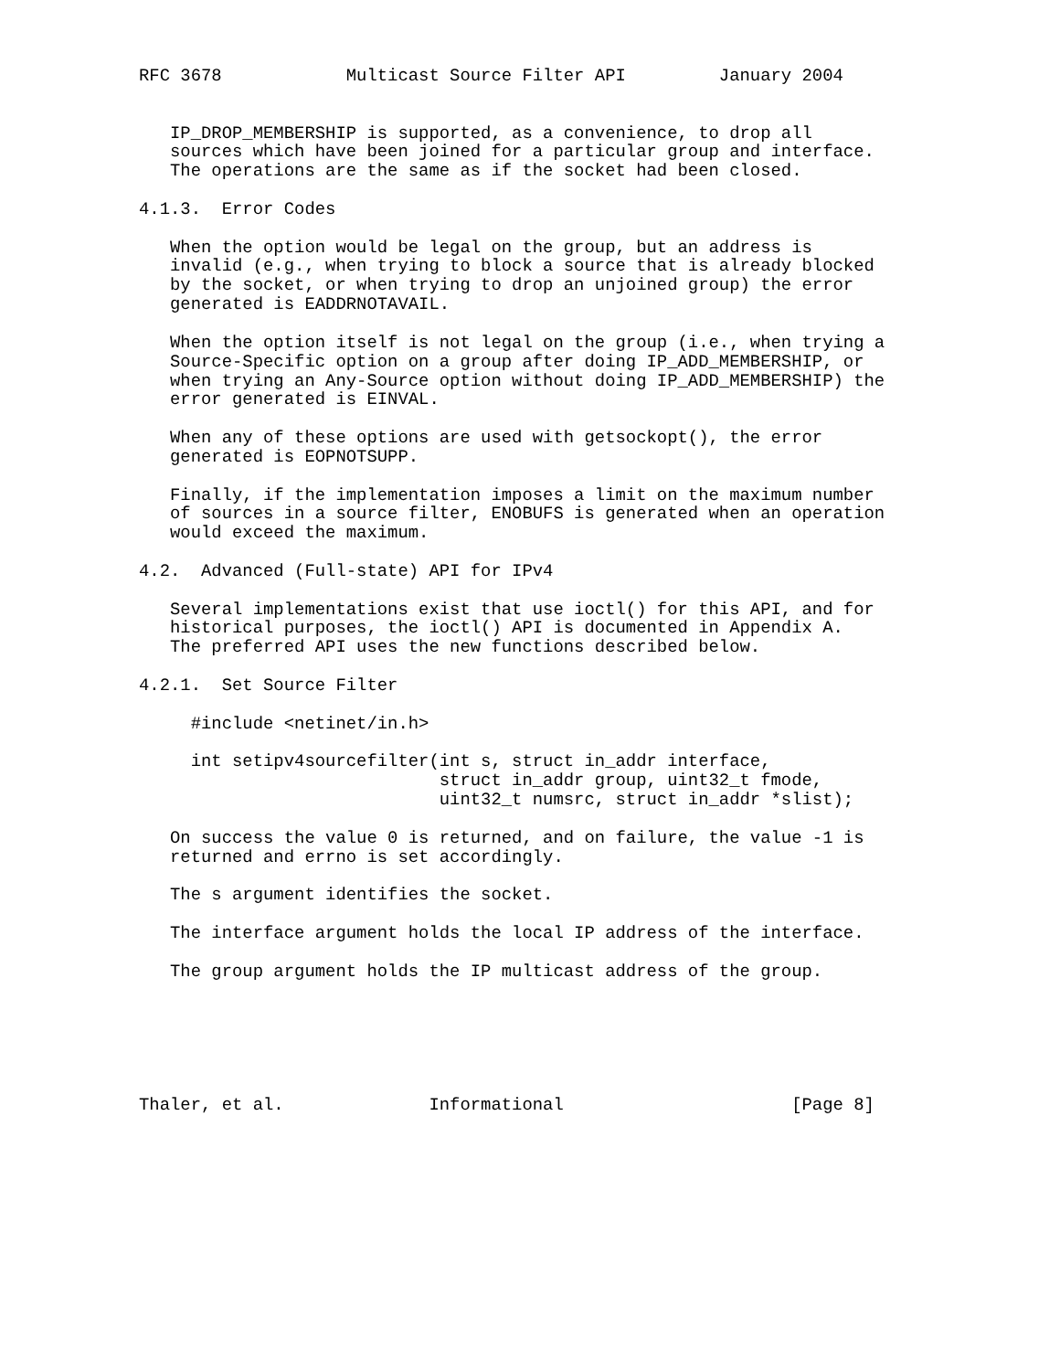RFC 3678            Multicast Source Filter API         January 2004


   IP_DROP_MEMBERSHIP is supported, as a convenience, to drop all
   sources which have been joined for a particular group and interface.
   The operations are the same as if the socket had been closed.

4.1.3.  Error Codes

   When the option would be legal on the group, but an address is
   invalid (e.g., when trying to block a source that is already blocked
   by the socket, or when trying to drop an unjoined group) the error
   generated is EADDRNOTAVAIL.

   When the option itself is not legal on the group (i.e., when trying a
   Source-Specific option on a group after doing IP_ADD_MEMBERSHIP, or
   when trying an Any-Source option without doing IP_ADD_MEMBERSHIP) the
   error generated is EINVAL.

   When any of these options are used with getsockopt(), the error
   generated is EOPNOTSUPP.

   Finally, if the implementation imposes a limit on the maximum number
   of sources in a source filter, ENOBUFS is generated when an operation
   would exceed the maximum.

4.2.  Advanced (Full-state) API for IPv4

   Several implementations exist that use ioctl() for this API, and for
   historical purposes, the ioctl() API is documented in Appendix A.
   The preferred API uses the new functions described below.

4.2.1.  Set Source Filter

     #include <netinet/in.h>

     int setipv4sourcefilter(int s, struct in_addr interface,
                             struct in_addr group, uint32_t fmode,
                             uint32_t numsrc, struct in_addr *slist);

   On success the value 0 is returned, and on failure, the value -1 is
   returned and errno is set accordingly.

   The s argument identifies the socket.

   The interface argument holds the local IP address of the interface.

   The group argument holds the IP multicast address of the group.






Thaler, et al.              Informational                      [Page 8]